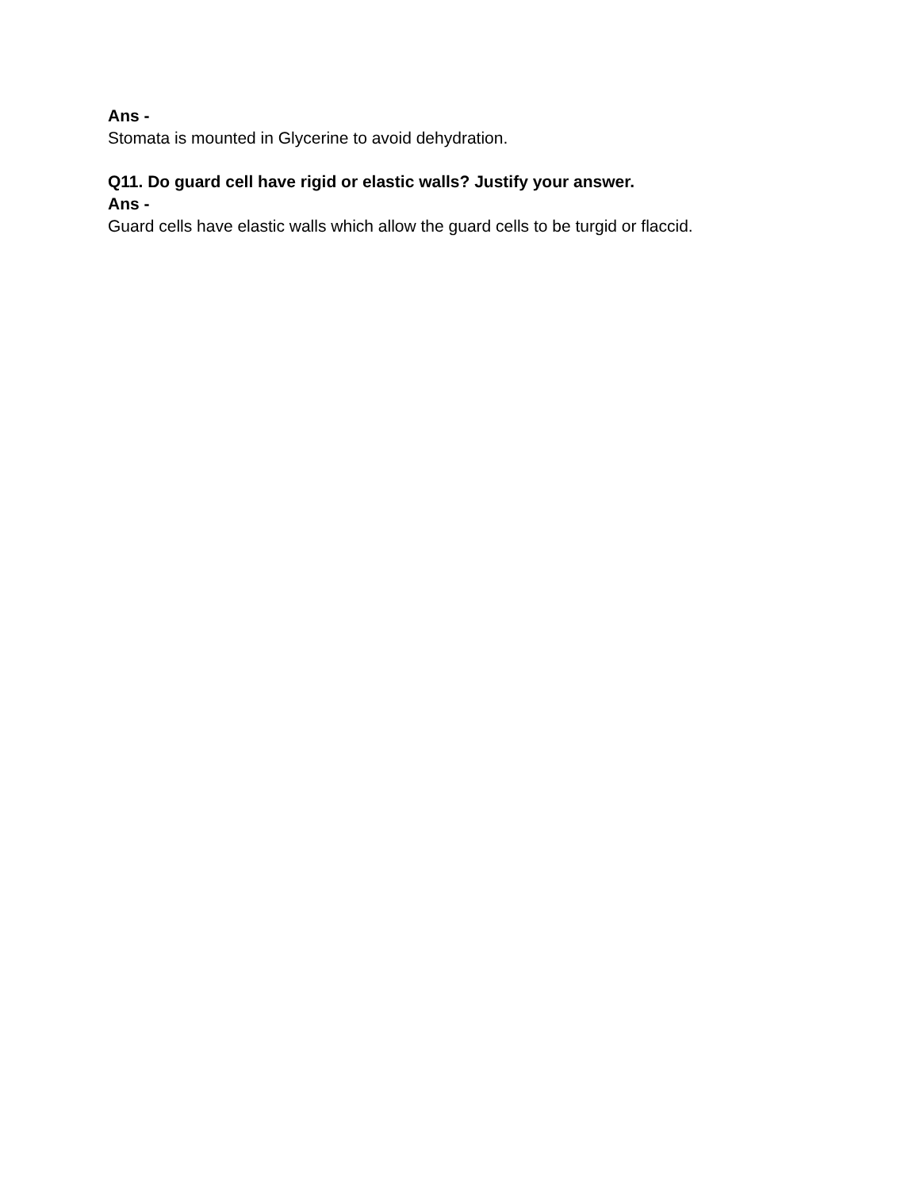Ans -
Stomata is mounted in Glycerine to avoid dehydration.
Q11. Do guard cell have rigid or elastic walls? Justify your answer.
Ans -
Guard cells have elastic walls which allow the guard cells to be turgid or flaccid.